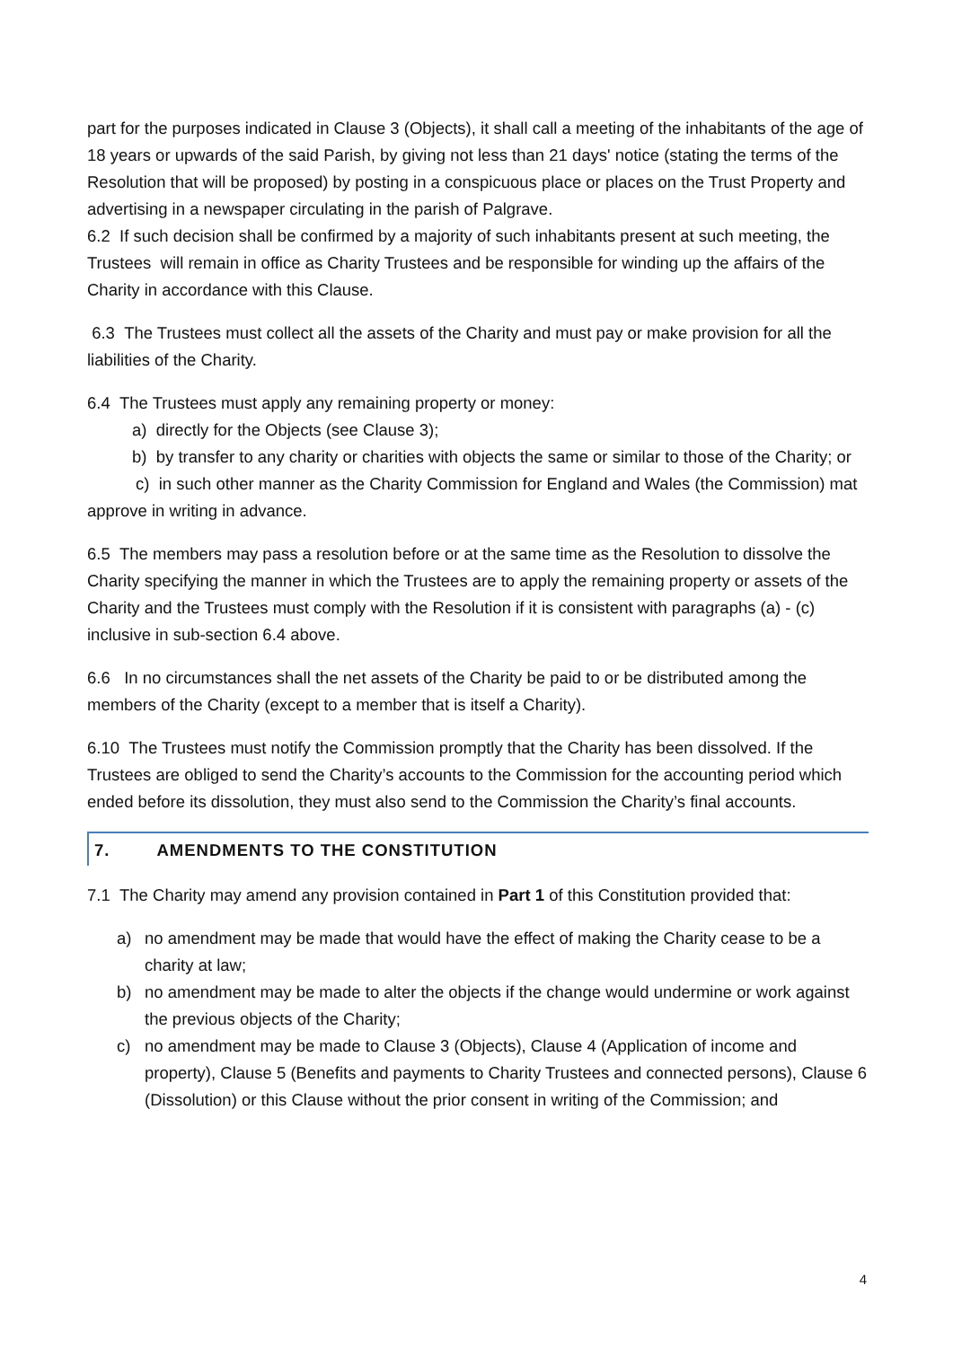part for the purposes indicated in Clause 3 (Objects), it shall call a meeting of the inhabitants of the age of 18 years or upwards of the said Parish, by giving not less than 21 days' notice (stating the terms of the Resolution that will be proposed) by posting in a conspicuous place or places on the Trust Property and advertising in a newspaper circulating in the parish of Palgrave.
6.2 If such decision shall be confirmed by a majority of such inhabitants present at such meeting, the Trustees will remain in office as Charity Trustees and be responsible for winding up the affairs of the Charity in accordance with this Clause.
6.3 The Trustees must collect all the assets of the Charity and must pay or make provision for all the liabilities of the Charity.
6.4 The Trustees must apply any remaining property or money:
a) directly for the Objects (see Clause 3);
b) by transfer to any charity or charities with objects the same or similar to those of the Charity; or
c) in such other manner as the Charity Commission for England and Wales (the Commission) mat approve in writing in advance.
6.5 The members may pass a resolution before or at the same time as the Resolution to dissolve the Charity specifying the manner in which the Trustees are to apply the remaining property or assets of the Charity and the Trustees must comply with the Resolution if it is consistent with paragraphs (a) - (c) inclusive in sub-section 6.4 above.
6.6 In no circumstances shall the net assets of the Charity be paid to or be distributed among the members of the Charity (except to a member that is itself a Charity).
6.10 The Trustees must notify the Commission promptly that the Charity has been dissolved. If the Trustees are obliged to send the Charity’s accounts to the Commission for the accounting period which ended before its dissolution, they must also send to the Commission the Charity’s final accounts.
7. AMENDMENTS TO THE CONSTITUTION
7.1 The Charity may amend any provision contained in Part 1 of this Constitution provided that:
a) no amendment may be made that would have the effect of making the Charity cease to be a charity at law;
b) no amendment may be made to alter the objects if the change would undermine or work against the previous objects of the Charity;
c) no amendment may be made to Clause 3 (Objects), Clause 4 (Application of income and property), Clause 5 (Benefits and payments to Charity Trustees and connected persons), Clause 6 (Dissolution) or this Clause without the prior consent in writing of the Commission; and
4